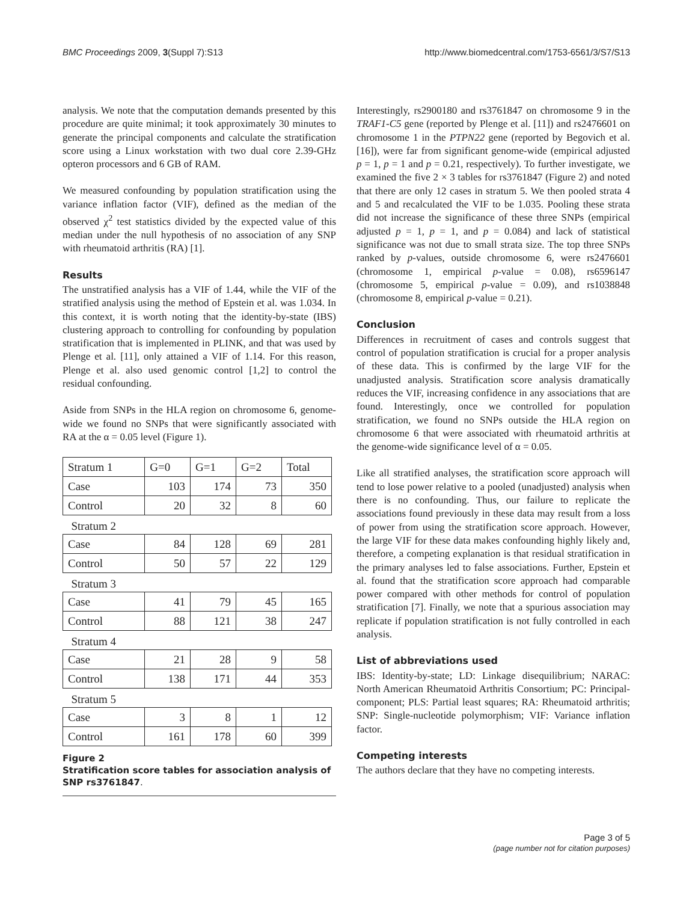BMC Proceedings 2009, 3(Suppl 7):S13 http://www.biomedcentral.com/1753-6561/3/S7/S13
analysis. We note that the computation demands presented by this procedure are quite minimal; it took approximately 30 minutes to generate the principal components and calculate the stratification score using a Linux workstation with two dual core 2.39-GHz opteron processors and 6 GB of RAM.
We measured confounding by population stratification using the variance inflation factor (VIF), defined as the median of the observed χ<sup>2</sup> test statistics divided by the expected value of this median under the null hypothesis of no association of any SNP with rheumatoid arthritis (RA) [1].
Results
The unstratified analysis has a VIF of 1.44, while the VIF of the stratified analysis using the method of Epstein et al. was 1.034. In this context, it is worth noting that the identity-by-state (IBS) clustering approach to controlling for confounding by population stratification that is implemented in PLINK, and that was used by Plenge et al. [11], only attained a VIF of 1.14. For this reason, Plenge et al. also used genomic control [1,2] to control the residual confounding.
Aside from SNPs in the HLA region on chromosome 6, genome-wide we found no SNPs that were significantly associated with RA at the α = 0.05 level (Figure 1).
| Stratum 1 | G=0 | G=1 | G=2 | Total |
| Case | 103 | 174 | 73 | 350 |
| Control | 20 | 32 | 8 | 60 |
| Stratum 2 | | | | |
| Case | 84 | 128 | 69 | 281 |
| Control | 50 | 57 | 22 | 129 |
| Stratum 3 | | | | |
| Case | 41 | 79 | 45 | 165 |
| Control | 88 | 121 | 38 | 247 |
| Stratum 4 | | | | |
| Case | 21 | 28 | 9 | 58 |
| Control | 138 | 171 | 44 | 353 |
| Stratum 5 | | | | |
| Case | 3 | 8 | 1 | 12 |
| Control | 161 | 178 | 60 | 399 |
Figure 2
Stratification score tables for association analysis of SNP rs3761847.
Interestingly, rs2900180 and rs3761847 on chromosome 9 in the TRAF1-C5 gene (reported by Plenge et al. [11]) and rs2476601 on chromosome 1 in the PTPN22 gene (reported by Begovich et al. [16]), were far from significant genome-wide (empirical adjusted p = 1, p = 1 and p = 0.21, respectively). To further investigate, we examined the five 2 × 3 tables for rs3761847 (Figure 2) and noted that there are only 12 cases in stratum 5. We then pooled strata 4 and 5 and recalculated the VIF to be 1.035. Pooling these strata did not increase the significance of these three SNPs (empirical adjusted p = 1, p = 1, and p = 0.084) and lack of statistical significance was not due to small strata size. The top three SNPs ranked by p-values, outside chromosome 6, were rs2476601 (chromosome 1, empirical p-value = 0.08), rs6596147 (chromosome 5, empirical p-value = 0.09), and rs1038848 (chromosome 8, empirical p-value = 0.21).
Conclusion
Differences in recruitment of cases and controls suggest that control of population stratification is crucial for a proper analysis of these data. This is confirmed by the large VIF for the unadjusted analysis. Stratification score analysis dramatically reduces the VIF, increasing confidence in any associations that are found. Interestingly, once we controlled for population stratification, we found no SNPs outside the HLA region on chromosome 6 that were associated with rheumatoid arthritis at the genome-wide significance level of α = 0.05.
Like all stratified analyses, the stratification score approach will tend to lose power relative to a pooled (unadjusted) analysis when there is no confounding. Thus, our failure to replicate the associations found previously in these data may result from a loss of power from using the stratification score approach. However, the large VIF for these data makes confounding highly likely and, therefore, a competing explanation is that residual stratification in the primary analyses led to false associations. Further, Epstein et al. found that the stratification score approach had comparable power compared with other methods for control of population stratification [7]. Finally, we note that a spurious association may replicate if population stratification is not fully controlled in each analysis.
List of abbreviations used
IBS: Identity-by-state; LD: Linkage disequilibrium; NARAC: North American Rheumatoid Arthritis Consortium; PC: Principal-component; PLS: Partial least squares; RA: Rheumatoid arthritis; SNP: Single-nucleotide polymorphism; VIF: Variance inflation factor.
Competing interests
The authors declare that they have no competing interests.
Page 3 of 5
(page number not for citation purposes)